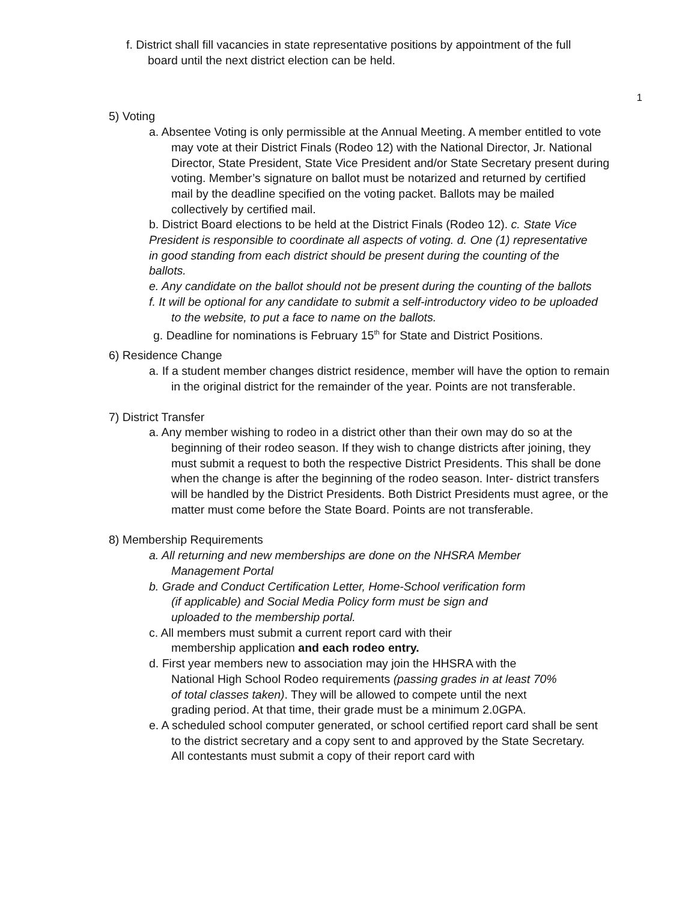f. District shall fill vacancies in state representative positions by appointment of the full board until the next district election can be held.
1
5) Voting
a. Absentee Voting is only permissible at the Annual Meeting. A member entitled to vote may vote at their District Finals (Rodeo 12) with the National Director, Jr. National Director, State President, State Vice President and/or State Secretary present during voting. Member’s signature on ballot must be notarized and returned by certified mail by the deadline specified on the voting packet. Ballots may be mailed collectively by certified mail.
b. District Board elections to be held at the District Finals (Rodeo 12). c. State Vice President is responsible to coordinate all aspects of voting. d. One (1) representative in good standing from each district should be present during the counting of the ballots.
e. Any candidate on the ballot should not be present during the counting of the ballots
f. It will be optional for any candidate to submit a self-introductory video to be uploaded to the website, to put a face to name on the ballots.
g. Deadline for nominations is February 15<sup>th</sup> for State and District Positions.
6) Residence Change
a. If a student member changes district residence, member will have the option to remain in the original district for the remainder of the year. Points are not transferable.
7) District Transfer
a. Any member wishing to rodeo in a district other than their own may do so at the beginning of their rodeo season. If they wish to change districts after joining, they must submit a request to both the respective District Presidents. This shall be done when the change is after the beginning of the rodeo season. Inter- district transfers will be handled by the District Presidents. Both District Presidents must agree, or the matter must come before the State Board. Points are not transferable.
8) Membership Requirements
a. All returning and new memberships are done on the NHSRA Member Management Portal
b. Grade and Conduct Certification Letter, Home-School verification form (if applicable) and Social Media Policy form must be sign and
uploaded to the membership portal.
c. All members must submit a current report card with their membership application and each rodeo entry.
d. First year members new to association may join the HHSRA with the National High School Rodeo requirements (passing grades in at least 70% of total classes taken). They will be allowed to compete until the next grading period. At that time, their grade must be a minimum 2.0GPA.
e. A scheduled school computer generated, or school certified report card shall be sent to the district secretary and a copy sent to and approved by the State Secretary. All contestants must submit a copy of their report card with